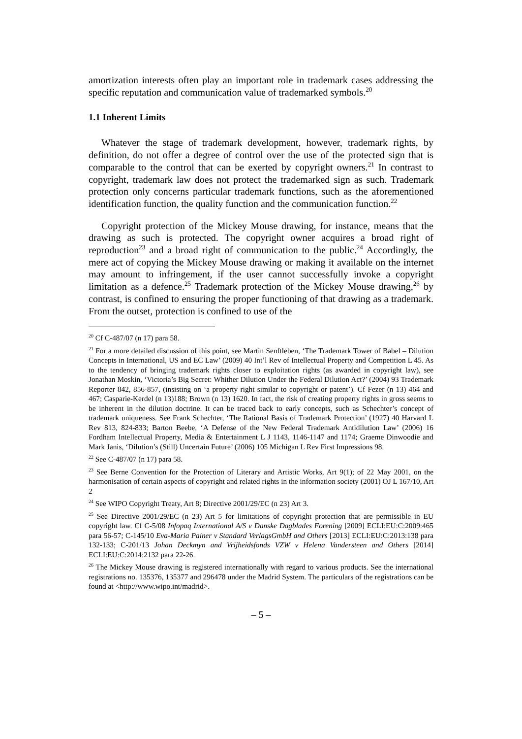amortization interests often play an important role in trademark cases addressing the specific reputation and communication value of trademarked symbols.<sup>20</sup>
1.1 Inherent Limits
Whatever the stage of trademark development, however, trademark rights, by definition, do not offer a degree of control over the use of the protected sign that is comparable to the control that can be exerted by copyright owners.<sup>21</sup> In contrast to copyright, trademark law does not protect the trademarked sign as such. Trademark protection only concerns particular trademark functions, such as the aforementioned identification function, the quality function and the communication function.<sup>22</sup>
Copyright protection of the Mickey Mouse drawing, for instance, means that the drawing as such is protected. The copyright owner acquires a broad right of reproduction<sup>23</sup> and a broad right of communication to the public.<sup>24</sup> Accordingly, the mere act of copying the Mickey Mouse drawing or making it available on the internet may amount to infringement, if the user cannot successfully invoke a copyright limitation as a defence.<sup>25</sup> Trademark protection of the Mickey Mouse drawing,<sup>26</sup> by contrast, is confined to ensuring the proper functioning of that drawing as a trademark. From the outset, protection is confined to use of the
<sup>20</sup> Cf C-487/07 (n 17) para 58.
<sup>21</sup> For a more detailed discussion of this point, see Martin Senftleben, ‘The Trademark Tower of Babel – Dilution Concepts in International, US and EC Law’ (2009) 40 Int’l Rev of Intellectual Property and Competition L 45. As to the tendency of bringing trademark rights closer to exploitation rights (as awarded in copyright law), see Jonathan Moskin, ‘Victoria’s Big Secret: Whither Dilution Under the Federal Dilution Act?’ (2004) 93 Trademark Reporter 842, 856-857, (insisting on ‘a property right similar to copyright or patent’). Cf Fezer (n 13) 464 and 467; Casparie-Kerdel (n 13)188; Brown (n 13) 1620. In fact, the risk of creating property rights in gross seems to be inherent in the dilution doctrine. It can be traced back to early concepts, such as Schechter’s concept of trademark uniqueness. See Frank Schechter, ‘The Rational Basis of Trademark Protection’ (1927) 40 Harvard L Rev 813, 824-833; Barton Beebe, ‘A Defense of the New Federal Trademark Antidilution Law’ (2006) 16 Fordham Intellectual Property, Media & Entertainment L J 1143, 1146-1147 and 1174; Graeme Dinwoodie and Mark Janis, ‘Dilution’s (Still) Uncertain Future’ (2006) 105 Michigan L Rev First Impressions 98.
<sup>22</sup> See C-487/07 (n 17) para 58.
<sup>23</sup> See Berne Convention for the Protection of Literary and Artistic Works, Art 9(1); of 22 May 2001, on the harmonisation of certain aspects of copyright and related rights in the information society (2001) OJ L 167/10, Art 2
<sup>24</sup> See WIPO Copyright Treaty, Art 8; Directive 2001/29/EC (n 23) Art 3.
<sup>25</sup> See Directive 2001/29/EC (n 23) Art 5 for limitations of copyright protection that are permissible in EU copyright law. Cf C-5/08 Infopaq International A/S v Danske Dagblades Forening [2009] ECLI:EU:C:2009:465 para 56-57; C-145/10 Eva-Maria Painer v Standard VerlagsGmbH and Others [2013] ECLI:EU:C:2013:138 para 132-133; C-201/13 Johan Deckmyn and Vrijheidsfonds VZW v Helena Vandersteen and Others [2014] ECLI:EU:C:2014:2132 para 22-26.
<sup>26</sup> The Mickey Mouse drawing is registered internationally with regard to various products. See the international registrations no. 135376, 135377 and 296478 under the Madrid System. The particulars of the registrations can be found at <http://www.wipo.int/madrid>.
– 5 –